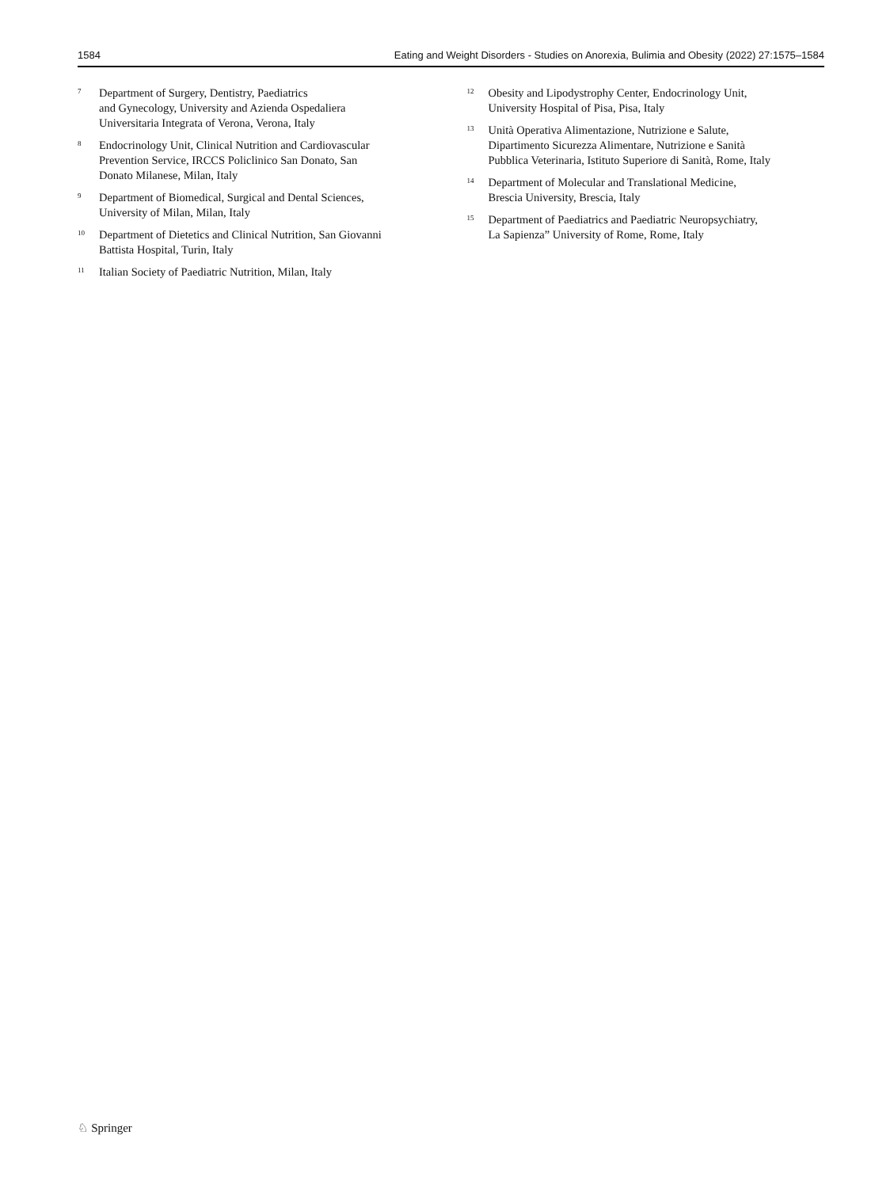1584 Eating and Weight Disorders - Studies on Anorexia, Bulimia and Obesity (2022) 27:1575–1584
<sup>7</sup> Department of Surgery, Dentistry, Paediatrics
and Gynecology, University and Azienda Ospedaliera
Universitaria Integrata of Verona, Verona, Italy
<sup>8</sup> Endocrinology Unit, Clinical Nutrition and Cardiovascular
Prevention Service, IRCCS Policlinico San Donato, San
Donato Milanese, Milan, Italy
<sup>9</sup> Department of Biomedical, Surgical and Dental Sciences,
University of Milan, Milan, Italy
<sup>10</sup> Department of Dietetics and Clinical Nutrition, San Giovanni
Battista Hospital, Turin, Italy
<sup>11</sup> Italian Society of Paediatric Nutrition, Milan, Italy
<sup>12</sup> Obesity and Lipodystrophy Center, Endocrinology Unit,
University Hospital of Pisa, Pisa, Italy
<sup>13</sup> Unità Operativa Alimentazione, Nutrizione e Salute,
Dipartimento Sicurezza Alimentare, Nutrizione e Sanità
Pubblica Veterinaria, Istituto Superiore di Sanità, Rome, Italy
<sup>14</sup> Department of Molecular and Translational Medicine,
Brescia University, Brescia, Italy
<sup>15</sup> Department of Paediatrics and Paediatric Neuropsychiatry,
La Sapienza” University of Rome, Rome, Italy
♘ Springer